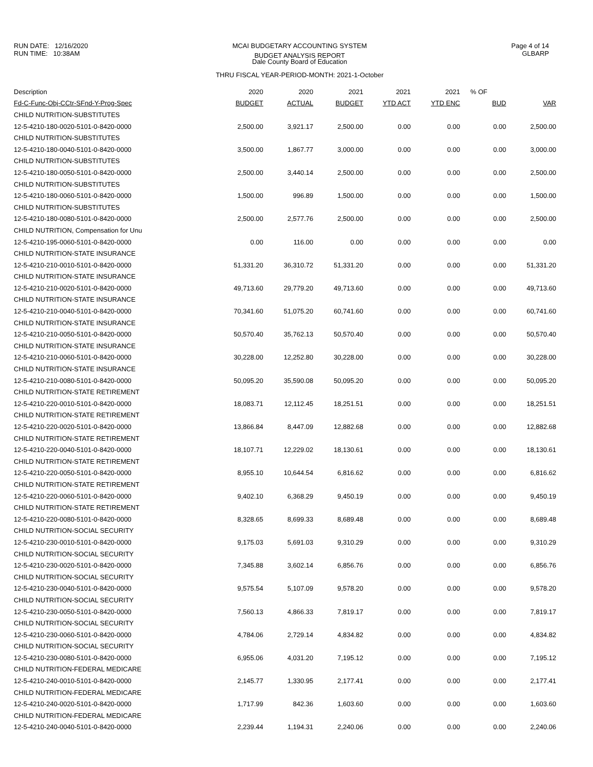RUN DATE: 12/16/2020
RUN TIME: 10:38AM
MCAI BUDGETARY ACCOUNTING SYSTEM
BUDGET ANALYSIS REPORT
Dale County Board of Education
THRU FISCAL YEAR-PERIOD-MONTH: 2021-1-October
Page 4 of 14
GLBARP
| Description | 2020 | 2020 | 2021 | 2021 | 2021 | % OF | |
| --- | --- | --- | --- | --- | --- | --- | --- |
| Fd-C-Func-Obj-CCtr-SFnd-Y-Prog-Spec | BUDGET | ACTUAL | BUDGET | YTD ACT | YTD ENC | BUD | VAR |
| CHILD NUTRITION-SUBSTITUTES | | | | | | | |
| 12-5-4210-180-0020-5101-0-8420-0000 | 2,500.00 | 3,921.17 | 2,500.00 | 0.00 | 0.00 | 0.00 | 2,500.00 |
| CHILD NUTRITION-SUBSTITUTES | | | | | | | |
| 12-5-4210-180-0040-5101-0-8420-0000 | 3,500.00 | 1,867.77 | 3,000.00 | 0.00 | 0.00 | 0.00 | 3,000.00 |
| CHILD NUTRITION-SUBSTITUTES | | | | | | | |
| 12-5-4210-180-0050-5101-0-8420-0000 | 2,500.00 | 3,440.14 | 2,500.00 | 0.00 | 0.00 | 0.00 | 2,500.00 |
| CHILD NUTRITION-SUBSTITUTES | | | | | | | |
| 12-5-4210-180-0060-5101-0-8420-0000 | 1,500.00 | 996.89 | 1,500.00 | 0.00 | 0.00 | 0.00 | 1,500.00 |
| CHILD NUTRITION-SUBSTITUTES | | | | | | | |
| 12-5-4210-180-0080-5101-0-8420-0000 | 2,500.00 | 2,577.76 | 2,500.00 | 0.00 | 0.00 | 0.00 | 2,500.00 |
| CHILD NUTRITION, Compensation for Unu | | | | | | | |
| 12-5-4210-195-0060-5101-0-8420-0000 | 0.00 | 116.00 | 0.00 | 0.00 | 0.00 | 0.00 | 0.00 |
| CHILD NUTRITION-STATE INSURANCE | | | | | | | |
| 12-5-4210-210-0010-5101-0-8420-0000 | 51,331.20 | 36,310.72 | 51,331.20 | 0.00 | 0.00 | 0.00 | 51,331.20 |
| CHILD NUTRITION-STATE INSURANCE | | | | | | | |
| 12-5-4210-210-0020-5101-0-8420-0000 | 49,713.60 | 29,779.20 | 49,713.60 | 0.00 | 0.00 | 0.00 | 49,713.60 |
| CHILD NUTRITION-STATE INSURANCE | | | | | | | |
| 12-5-4210-210-0040-5101-0-8420-0000 | 70,341.60 | 51,075.20 | 60,741.60 | 0.00 | 0.00 | 0.00 | 60,741.60 |
| CHILD NUTRITION-STATE INSURANCE | | | | | | | |
| 12-5-4210-210-0050-5101-0-8420-0000 | 50,570.40 | 35,762.13 | 50,570.40 | 0.00 | 0.00 | 0.00 | 50,570.40 |
| CHILD NUTRITION-STATE INSURANCE | | | | | | | |
| 12-5-4210-210-0060-5101-0-8420-0000 | 30,228.00 | 12,252.80 | 30,228.00 | 0.00 | 0.00 | 0.00 | 30,228.00 |
| CHILD NUTRITION-STATE INSURANCE | | | | | | | |
| 12-5-4210-210-0080-5101-0-8420-0000 | 50,095.20 | 35,590.08 | 50,095.20 | 0.00 | 0.00 | 0.00 | 50,095.20 |
| CHILD NUTRITION-STATE RETIREMENT | | | | | | | |
| 12-5-4210-220-0010-5101-0-8420-0000 | 18,083.71 | 12,112.45 | 18,251.51 | 0.00 | 0.00 | 0.00 | 18,251.51 |
| CHILD NUTRITION-STATE RETIREMENT | | | | | | | |
| 12-5-4210-220-0020-5101-0-8420-0000 | 13,866.84 | 8,447.09 | 12,882.68 | 0.00 | 0.00 | 0.00 | 12,882.68 |
| CHILD NUTRITION-STATE RETIREMENT | | | | | | | |
| 12-5-4210-220-0040-5101-0-8420-0000 | 18,107.71 | 12,229.02 | 18,130.61 | 0.00 | 0.00 | 0.00 | 18,130.61 |
| CHILD NUTRITION-STATE RETIREMENT | | | | | | | |
| 12-5-4210-220-0050-5101-0-8420-0000 | 8,955.10 | 10,644.54 | 6,816.62 | 0.00 | 0.00 | 0.00 | 6,816.62 |
| CHILD NUTRITION-STATE RETIREMENT | | | | | | | |
| 12-5-4210-220-0060-5101-0-8420-0000 | 9,402.10 | 6,368.29 | 9,450.19 | 0.00 | 0.00 | 0.00 | 9,450.19 |
| CHILD NUTRITION-STATE RETIREMENT | | | | | | | |
| 12-5-4210-220-0080-5101-0-8420-0000 | 8,328.65 | 8,699.33 | 8,689.48 | 0.00 | 0.00 | 0.00 | 8,689.48 |
| CHILD NUTRITION-SOCIAL SECURITY | | | | | | | |
| 12-5-4210-230-0010-5101-0-8420-0000 | 9,175.03 | 5,691.03 | 9,310.29 | 0.00 | 0.00 | 0.00 | 9,310.29 |
| CHILD NUTRITION-SOCIAL SECURITY | | | | | | | |
| 12-5-4210-230-0020-5101-0-8420-0000 | 7,345.88 | 3,602.14 | 6,856.76 | 0.00 | 0.00 | 0.00 | 6,856.76 |
| CHILD NUTRITION-SOCIAL SECURITY | | | | | | | |
| 12-5-4210-230-0040-5101-0-8420-0000 | 9,575.54 | 5,107.09 | 9,578.20 | 0.00 | 0.00 | 0.00 | 9,578.20 |
| CHILD NUTRITION-SOCIAL SECURITY | | | | | | | |
| 12-5-4210-230-0050-5101-0-8420-0000 | 7,560.13 | 4,866.33 | 7,819.17 | 0.00 | 0.00 | 0.00 | 7,819.17 |
| CHILD NUTRITION-SOCIAL SECURITY | | | | | | | |
| 12-5-4210-230-0060-5101-0-8420-0000 | 4,784.06 | 2,729.14 | 4,834.82 | 0.00 | 0.00 | 0.00 | 4,834.82 |
| CHILD NUTRITION-SOCIAL SECURITY | | | | | | | |
| 12-5-4210-230-0080-5101-0-8420-0000 | 6,955.06 | 4,031.20 | 7,195.12 | 0.00 | 0.00 | 0.00 | 7,195.12 |
| CHILD NUTRITION-FEDERAL MEDICARE | | | | | | | |
| 12-5-4210-240-0010-5101-0-8420-0000 | 2,145.77 | 1,330.95 | 2,177.41 | 0.00 | 0.00 | 0.00 | 2,177.41 |
| CHILD NUTRITION-FEDERAL MEDICARE | | | | | | | |
| 12-5-4210-240-0020-5101-0-8420-0000 | 1,717.99 | 842.36 | 1,603.60 | 0.00 | 0.00 | 0.00 | 1,603.60 |
| CHILD NUTRITION-FEDERAL MEDICARE | | | | | | | |
| 12-5-4210-240-0040-5101-0-8420-0000 | 2,239.44 | 1,194.31 | 2,240.06 | 0.00 | 0.00 | 0.00 | 2,240.06 |